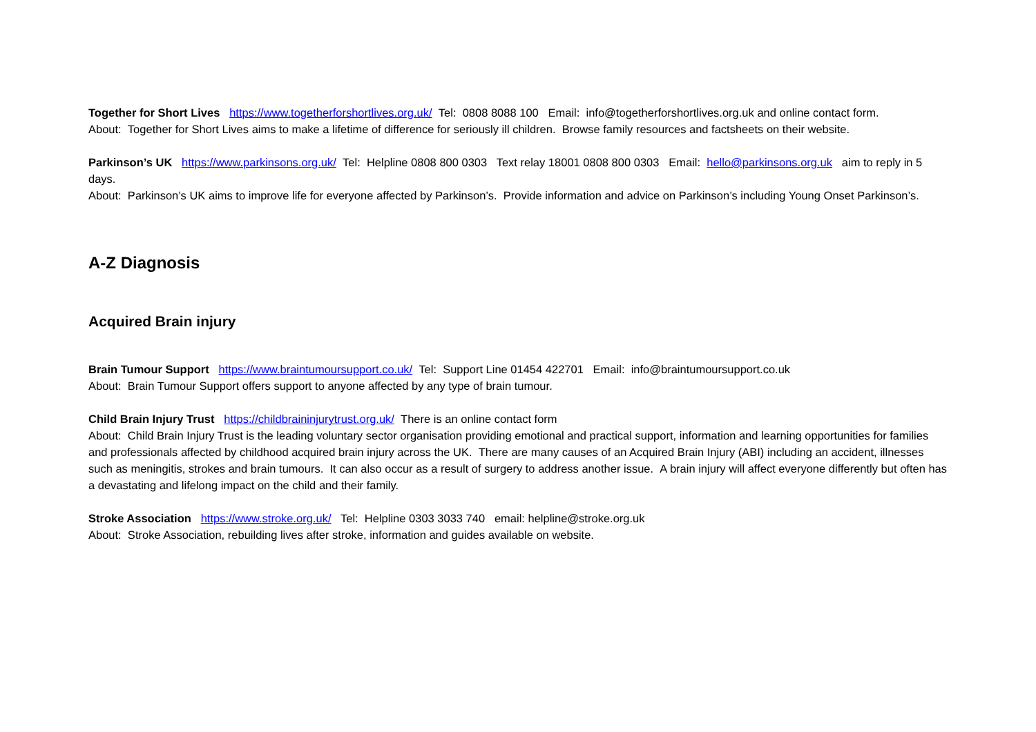Together for Short Lives https://www.togetherforshortlives.org.uk/ Tel: 0808 8088 100 Email: info@togetherforshortlives.org.uk and online contact form.
About: Together for Short Lives aims to make a lifetime of difference for seriously ill children. Browse family resources and factsheets on their website.
Parkinson’s UK https://www.parkinsons.org.uk/ Tel: Helpline 0808 800 0303 Text relay 18001 0808 800 0303 Email: hello@parkinsons.org.uk aim to reply in 5 days.
About: Parkinson’s UK aims to improve life for everyone affected by Parkinson’s. Provide information and advice on Parkinson’s including Young Onset Parkinson’s.
A-Z Diagnosis
Acquired Brain injury
Brain Tumour Support https://www.braintumoursupport.co.uk/ Tel: Support Line 01454 422701 Email: info@braintumoursupport.co.uk
About: Brain Tumour Support offers support to anyone affected by any type of brain tumour.
Child Brain Injury Trust https://childbraininjurytrust.org.uk/ There is an online contact form
About: Child Brain Injury Trust is the leading voluntary sector organisation providing emotional and practical support, information and learning opportunities for families and professionals affected by childhood acquired brain injury across the UK. There are many causes of an Acquired Brain Injury (ABI) including an accident, illnesses such as meningitis, strokes and brain tumours. It can also occur as a result of surgery to address another issue. A brain injury will affect everyone differently but often has a devastating and lifelong impact on the child and their family.
Stroke Association https://www.stroke.org.uk/ Tel: Helpline 0303 3033 740 email: helpline@stroke.org.uk
About: Stroke Association, rebuilding lives after stroke, information and guides available on website.